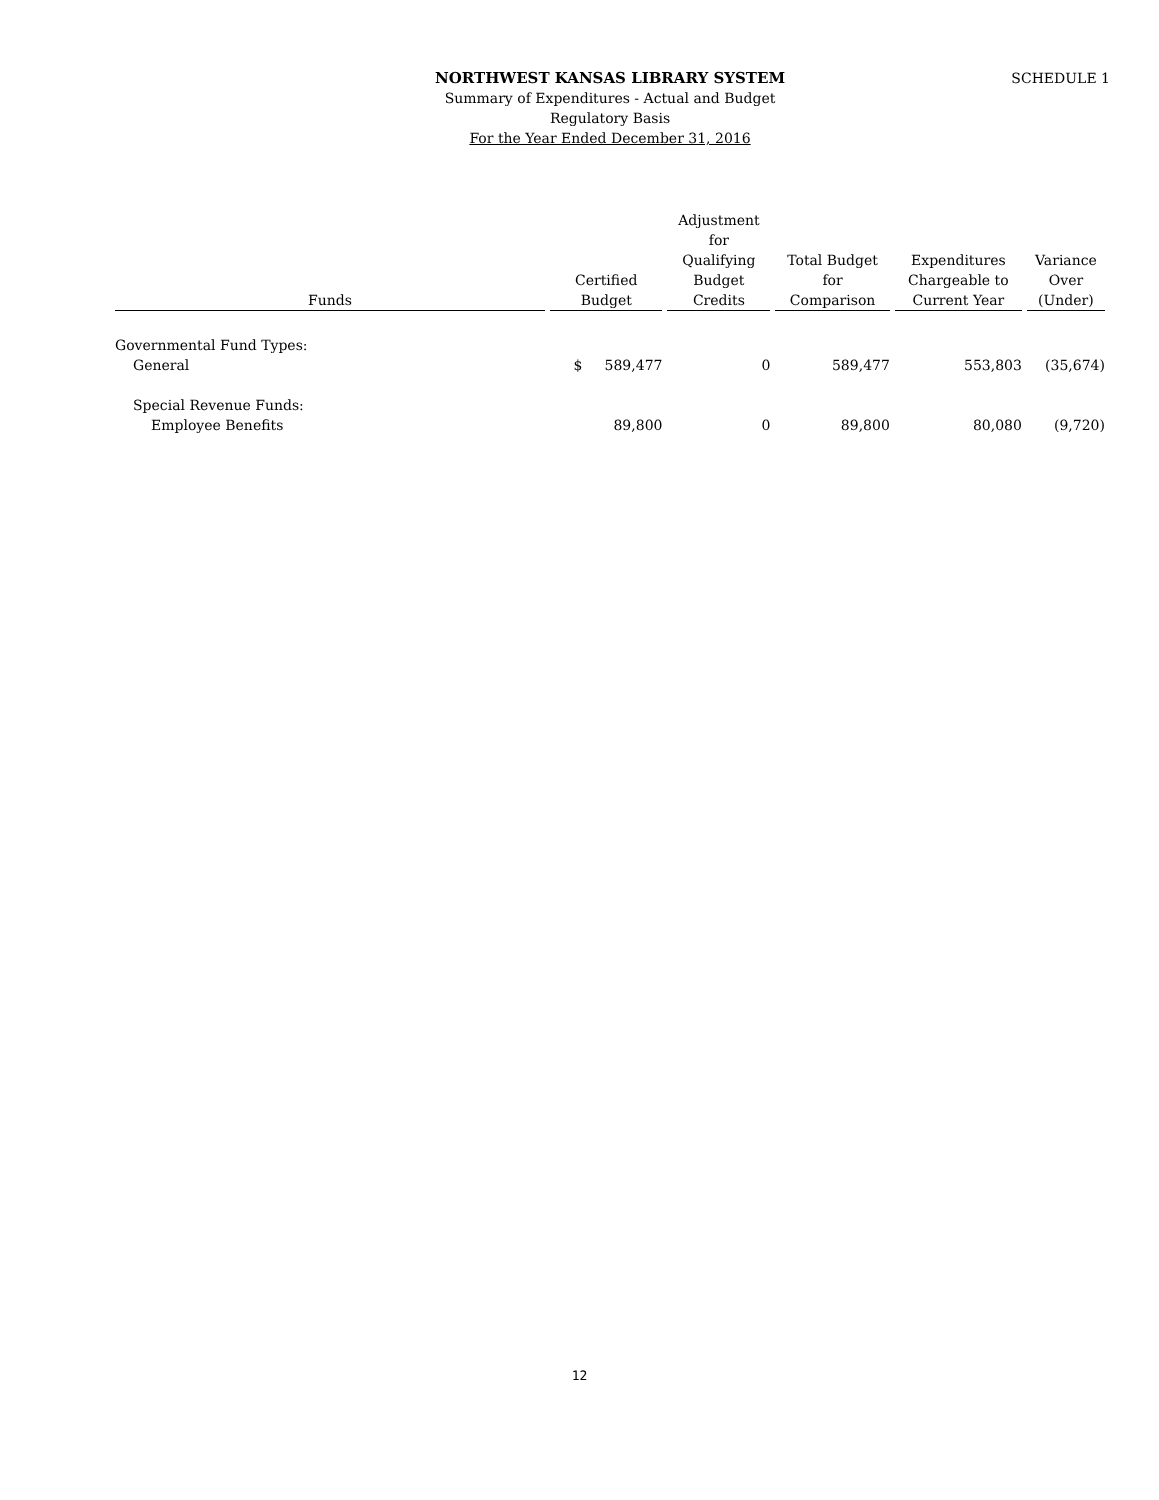NORTHWEST KANSAS LIBRARY SYSTEM
Summary of Expenditures - Actual and Budget
Regulatory Basis
For the Year Ended December 31, 2016
SCHEDULE 1
| Funds | Certified Budget | Adjustment for Qualifying Budget Credits | Total Budget for Comparison | Expenditures Chargeable to Current Year | Variance Over (Under) |
| --- | --- | --- | --- | --- | --- |
| Governmental Fund Types: | | | | | |
| General | $ 589,477 | 0 | 589,477 | 553,803 | (35,674) |
| Special Revenue Funds: | | | | | |
| Employee Benefits | 89,800 | 0 | 89,800 | 80,080 | (9,720) |
12